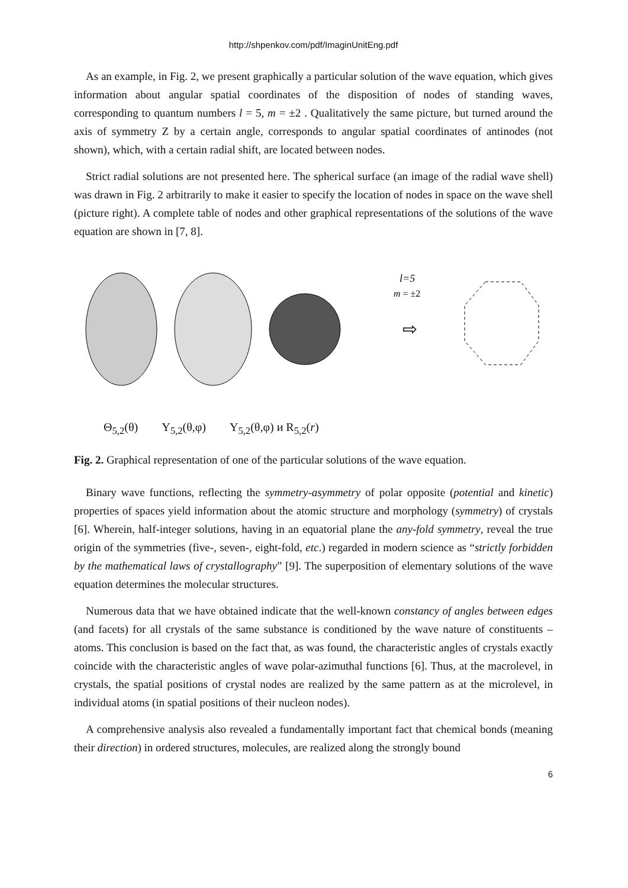http://shpenkov.com/pdf/ImaginUnitEng.pdf
As an example, in Fig. 2, we present graphically a particular solution of the wave equation, which gives information about angular spatial coordinates of the disposition of nodes of standing waves, corresponding to quantum numbers l = 5, m = ±2 . Qualitatively the same picture, but turned around the axis of symmetry Z by a certain angle, corresponds to angular spatial coordinates of antinodes (not shown), which, with a certain radial shift, are located between nodes.
Strict radial solutions are not presented here. The spherical surface (an image of the radial wave shell) was drawn in Fig. 2 arbitrarily to make it easier to specify the location of nodes in space on the wave shell (picture right). A complete table of nodes and other graphical representations of the solutions of the wave equation are shown in [7, 8].
l=5
m = ±2
⇨
Θ<sub>5,2</sub>(θ) Y<sub>5,2</sub>(θ,φ) Y<sub>5,2</sub>(θ,φ) и R<sub>5,2</sub>(r)
Fig. 2. Graphical representation of one of the particular solutions of the wave equation.
Binary wave functions, reflecting the symmetry-asymmetry of polar opposite (potential and kinetic) properties of spaces yield information about the atomic structure and morphology (symmetry) of crystals [6]. Wherein, half-integer solutions, having in an equatorial plane the any-fold symmetry, reveal the true origin of the symmetries (five-, seven-, eight-fold, etc.) regarded in modern science as “strictly forbidden by the mathematical laws of crystallography” [9]. The superposition of elementary solutions of the wave equation determines the molecular structures.
Numerous data that we have obtained indicate that the well-known constancy of angles between edges (and facets) for all crystals of the same substance is conditioned by the wave nature of constituents – atoms. This conclusion is based on the fact that, as was found, the characteristic angles of crystals exactly coincide with the characteristic angles of wave polar-azimuthal functions [6]. Thus, at the macrolevel, in crystals, the spatial positions of crystal nodes are realized by the same pattern as at the microlevel, in individual atoms (in spatial positions of their nucleon nodes).
A comprehensive analysis also revealed a fundamentally important fact that chemical bonds (meaning their direction) in ordered structures, molecules, are realized along the strongly bound
6